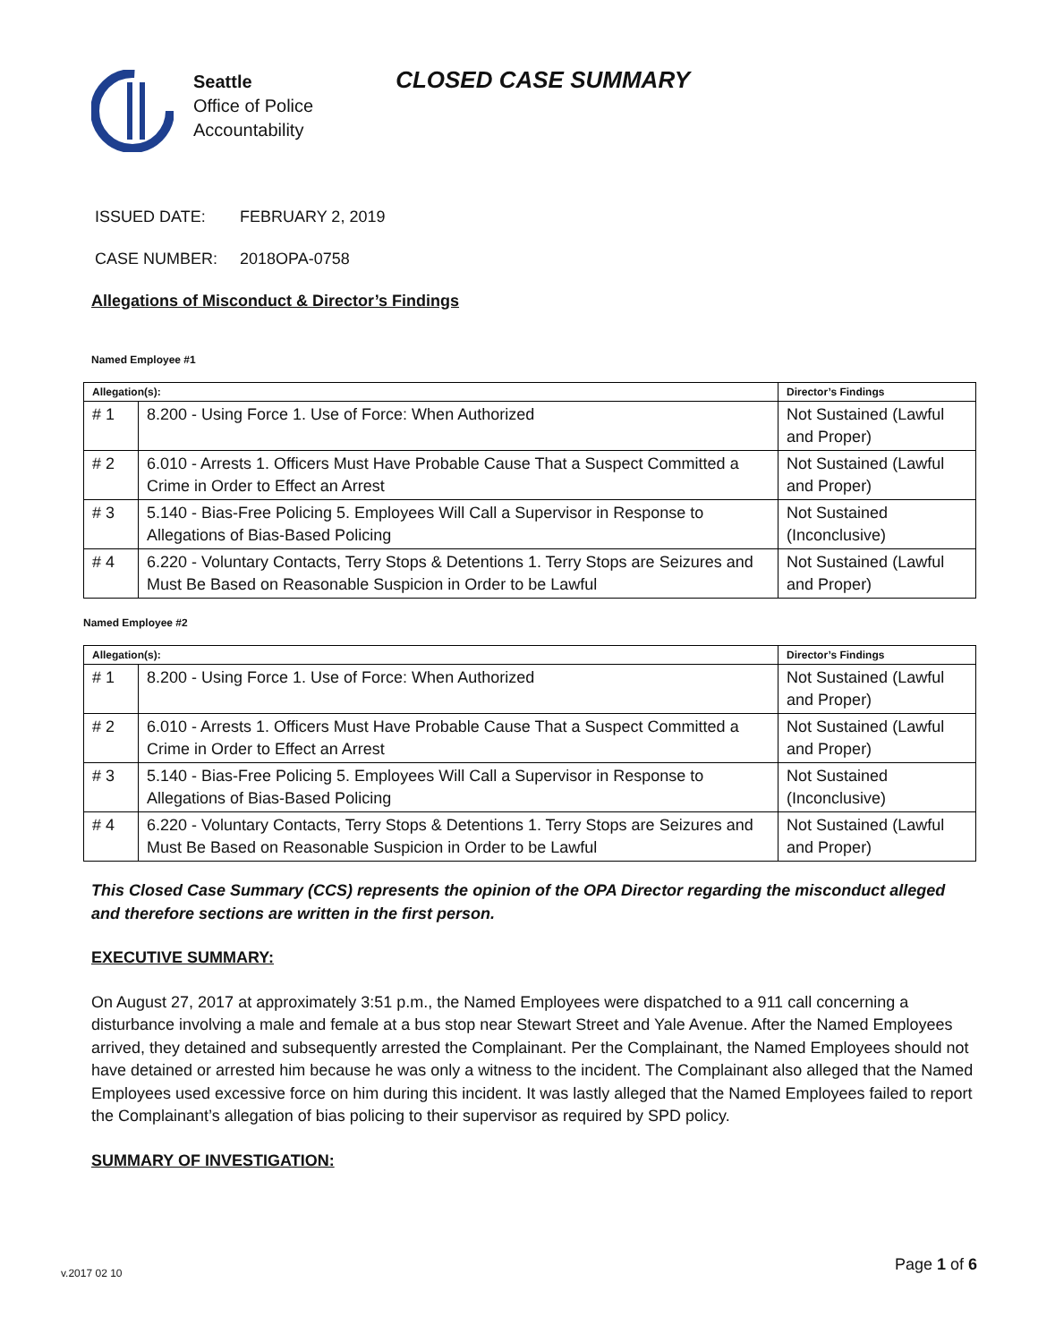Seattle
Office of Police
Accountability
CLOSED CASE SUMMARY
ISSUED DATE: FEBRUARY 2, 2019
CASE NUMBER: 2018OPA-0758
Allegations of Misconduct & Director’s Findings
Named Employee #1
| Allegation(s): | | Director’s Findings |
| --- | --- | --- |
| # 1 | 8.200 - Using Force 1. Use of Force: When Authorized | Not Sustained (Lawful and Proper) |
| # 2 | 6.010 - Arrests 1. Officers Must Have Probable Cause That a Suspect Committed a Crime in Order to Effect an Arrest | Not Sustained (Lawful and Proper) |
| # 3 | 5.140 - Bias-Free Policing 5. Employees Will Call a Supervisor in Response to Allegations of Bias-Based Policing | Not Sustained (Inconclusive) |
| # 4 | 6.220 - Voluntary Contacts, Terry Stops & Detentions 1. Terry Stops are Seizures and Must Be Based on Reasonable Suspicion in Order to be Lawful | Not Sustained (Lawful and Proper) |
Named Employee #2
| Allegation(s): | | Director’s Findings |
| --- | --- | --- |
| # 1 | 8.200 - Using Force 1. Use of Force: When Authorized | Not Sustained (Lawful and Proper) |
| # 2 | 6.010 - Arrests 1. Officers Must Have Probable Cause That a Suspect Committed a Crime in Order to Effect an Arrest | Not Sustained (Lawful and Proper) |
| # 3 | 5.140 - Bias-Free Policing 5. Employees Will Call a Supervisor in Response to Allegations of Bias-Based Policing | Not Sustained (Inconclusive) |
| # 4 | 6.220 - Voluntary Contacts, Terry Stops & Detentions 1. Terry Stops are Seizures and Must Be Based on Reasonable Suspicion in Order to be Lawful | Not Sustained (Lawful and Proper) |
This Closed Case Summary (CCS) represents the opinion of the OPA Director regarding the misconduct alleged and therefore sections are written in the first person.
EXECUTIVE SUMMARY:
On August 27, 2017 at approximately 3:51 p.m., the Named Employees were dispatched to a 911 call concerning a disturbance involving a male and female at a bus stop near Stewart Street and Yale Avenue. After the Named Employees arrived, they detained and subsequently arrested the Complainant. Per the Complainant, the Named Employees should not have detained or arrested him because he was only a witness to the incident. The Complainant also alleged that the Named Employees used excessive force on him during this incident. It was lastly alleged that the Named Employees failed to report the Complainant’s allegation of bias policing to their supervisor as required by SPD policy.
SUMMARY OF INVESTIGATION:
Page 1 of 6 v.2017 02 10